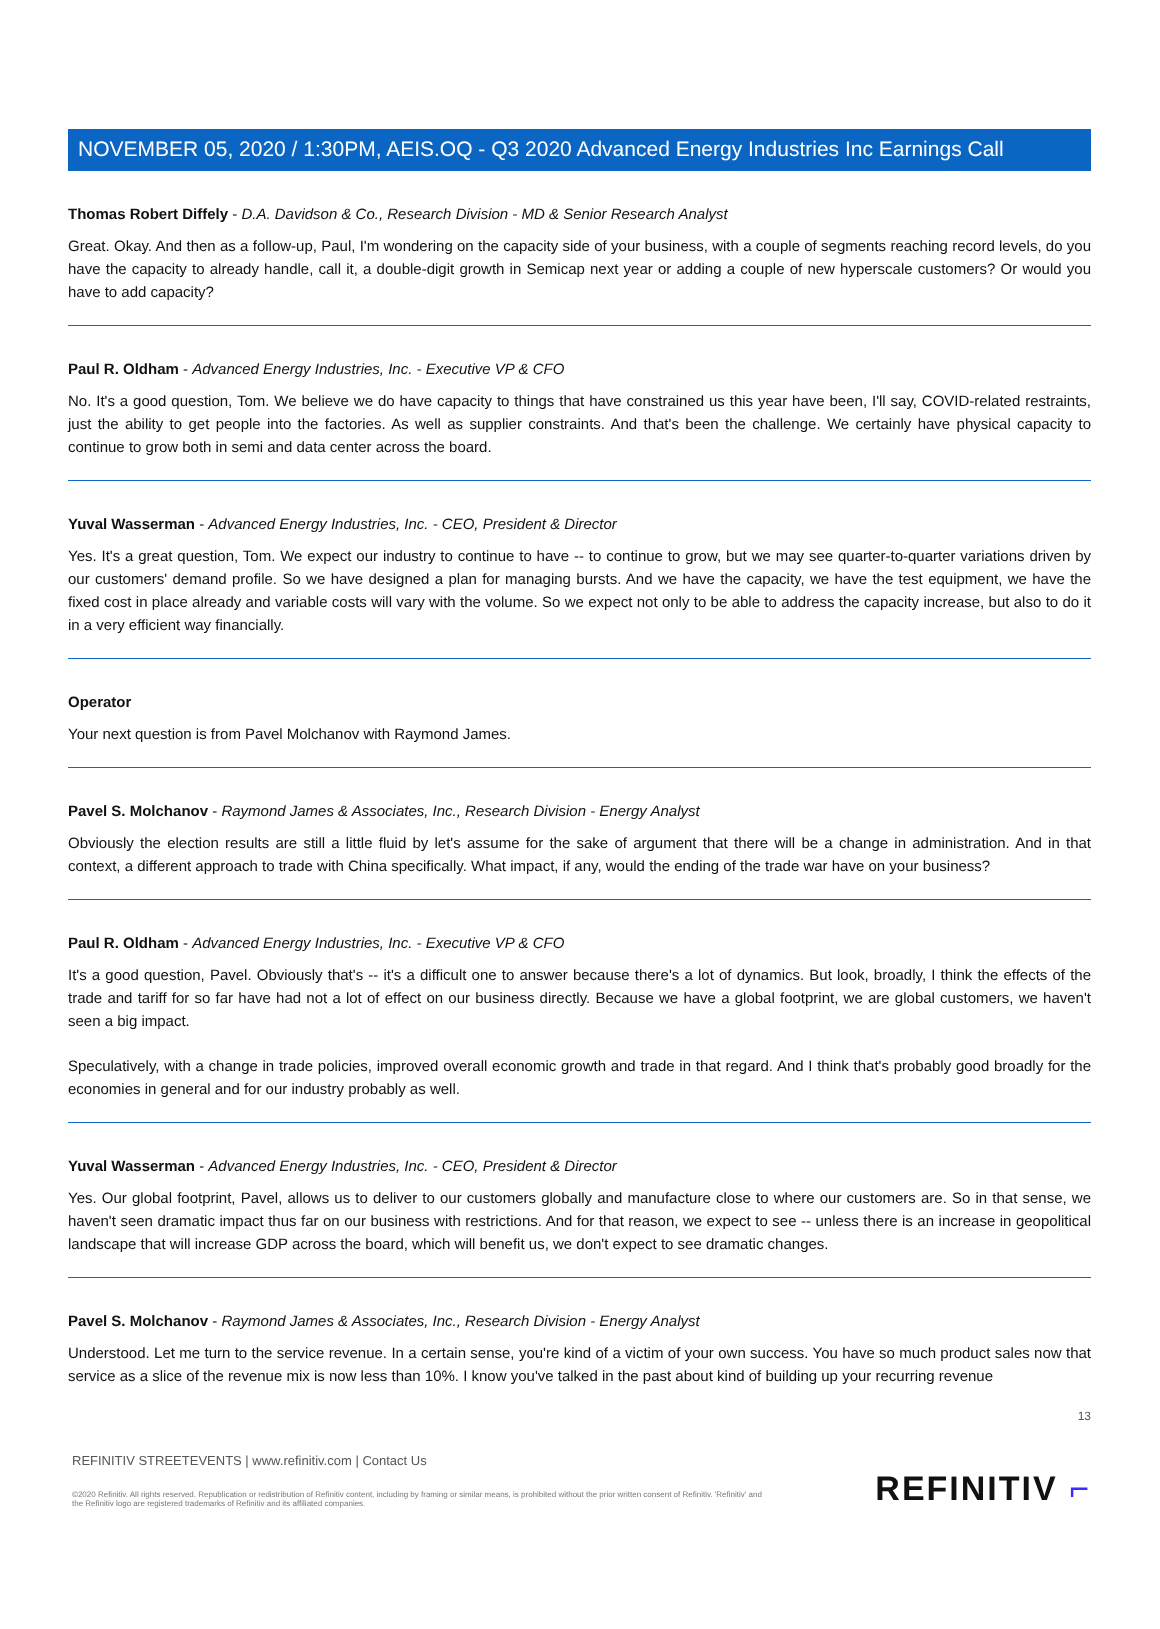NOVEMBER 05, 2020 / 1:30PM, AEIS.OQ - Q3 2020 Advanced Energy Industries Inc Earnings Call
Thomas Robert Diffely - D.A. Davidson & Co., Research Division - MD & Senior Research Analyst
Great. Okay. And then as a follow-up, Paul, I'm wondering on the capacity side of your business, with a couple of segments reaching record levels, do you have the capacity to already handle, call it, a double-digit growth in Semicap next year or adding a couple of new hyperscale customers? Or would you have to add capacity?
Paul R. Oldham - Advanced Energy Industries, Inc. - Executive VP & CFO
No. It's a good question, Tom. We believe we do have capacity to things that have constrained us this year have been, I'll say, COVID-related restraints, just the ability to get people into the factories. As well as supplier constraints. And that's been the challenge. We certainly have physical capacity to continue to grow both in semi and data center across the board.
Yuval Wasserman - Advanced Energy Industries, Inc. - CEO, President & Director
Yes. It's a great question, Tom. We expect our industry to continue to have -- to continue to grow, but we may see quarter-to-quarter variations driven by our customers' demand profile. So we have designed a plan for managing bursts. And we have the capacity, we have the test equipment, we have the fixed cost in place already and variable costs will vary with the volume. So we expect not only to be able to address the capacity increase, but also to do it in a very efficient way financially.
Operator
Your next question is from Pavel Molchanov with Raymond James.
Pavel S. Molchanov - Raymond James & Associates, Inc., Research Division - Energy Analyst
Obviously the election results are still a little fluid by let's assume for the sake of argument that there will be a change in administration. And in that context, a different approach to trade with China specifically. What impact, if any, would the ending of the trade war have on your business?
Paul R. Oldham - Advanced Energy Industries, Inc. - Executive VP & CFO
It's a good question, Pavel. Obviously that's -- it's a difficult one to answer because there's a lot of dynamics. But look, broadly, I think the effects of the trade and tariff for so far have had not a lot of effect on our business directly. Because we have a global footprint, we are global customers, we haven't seen a big impact.
Speculatively, with a change in trade policies, improved overall economic growth and trade in that regard. And I think that's probably good broadly for the economies in general and for our industry probably as well.
Yuval Wasserman - Advanced Energy Industries, Inc. - CEO, President & Director
Yes. Our global footprint, Pavel, allows us to deliver to our customers globally and manufacture close to where our customers are. So in that sense, we haven't seen dramatic impact thus far on our business with restrictions. And for that reason, we expect to see -- unless there is an increase in geopolitical landscape that will increase GDP across the board, which will benefit us, we don't expect to see dramatic changes.
Pavel S. Molchanov - Raymond James & Associates, Inc., Research Division - Energy Analyst
Understood. Let me turn to the service revenue. In a certain sense, you're kind of a victim of your own success. You have so much product sales now that service as a slice of the revenue mix is now less than 10%. I know you've talked in the past about kind of building up your recurring revenue
13
REFINITIV STREETEVENTS | www.refinitiv.com | Contact Us
©2020 Refinitiv. All rights reserved. Republication or redistribution of Refinitiv content, including by framing or similar means, is prohibited without the prior written consent of Refinitiv. 'Refinitiv' and the Refinitiv logo are registered trademarks of Refinitiv and its affiliated companies.
REFINITIV ⌐